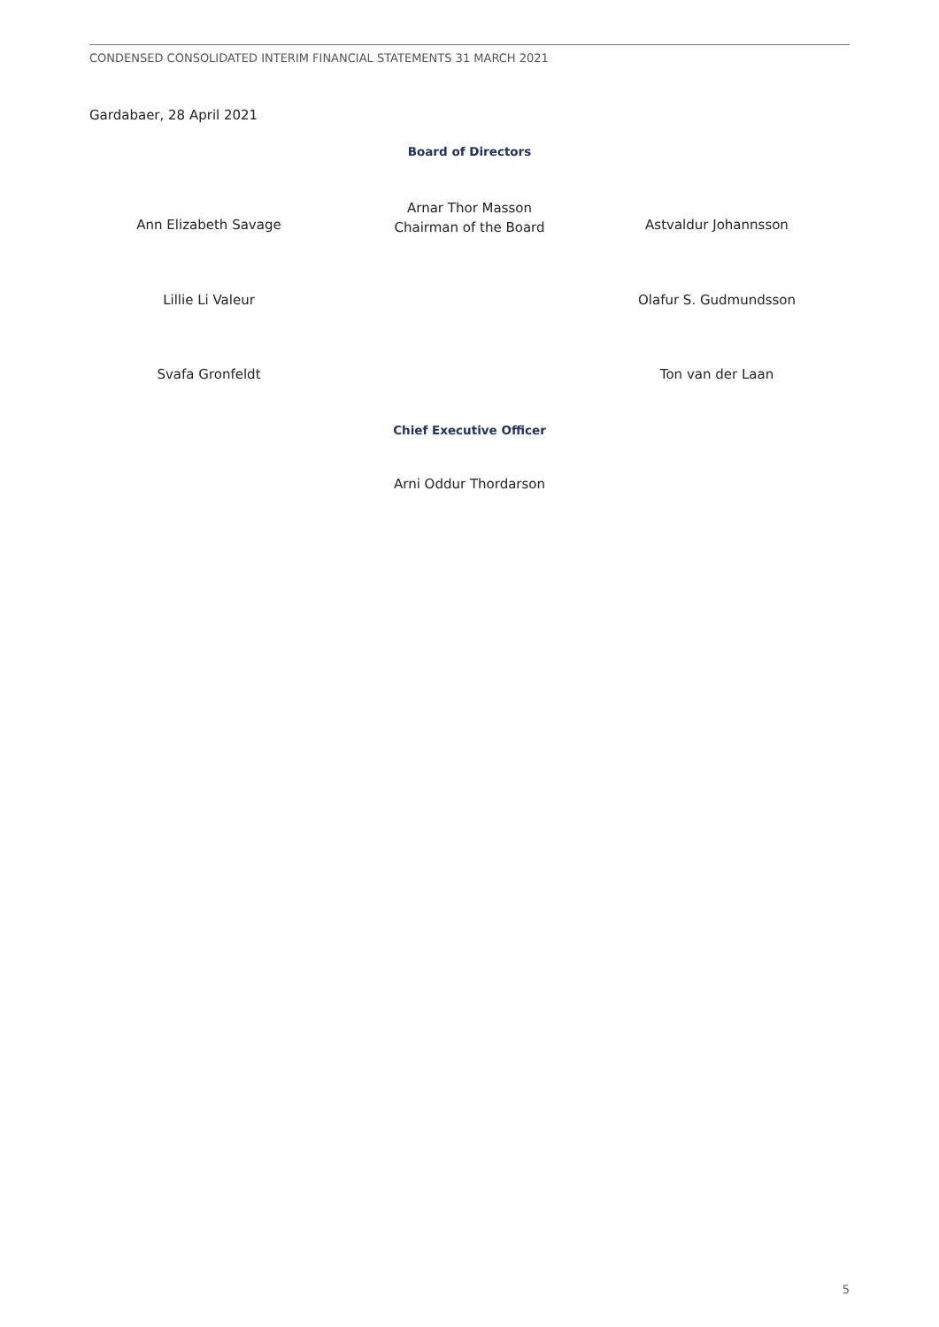CONDENSED CONSOLIDATED INTERIM FINANCIAL STATEMENTS 31 MARCH 2021
Gardabaer, 28 April 2021
Board of Directors
Arnar Thor Masson
Chairman of the Board
Ann Elizabeth Savage Astvaldur Johannsson
Lillie Li Valeur Olafur S. Gudmundsson
Svafa Gronfeldt Ton van der Laan
Chief Executive Officer
Arni Oddur Thordarson
5